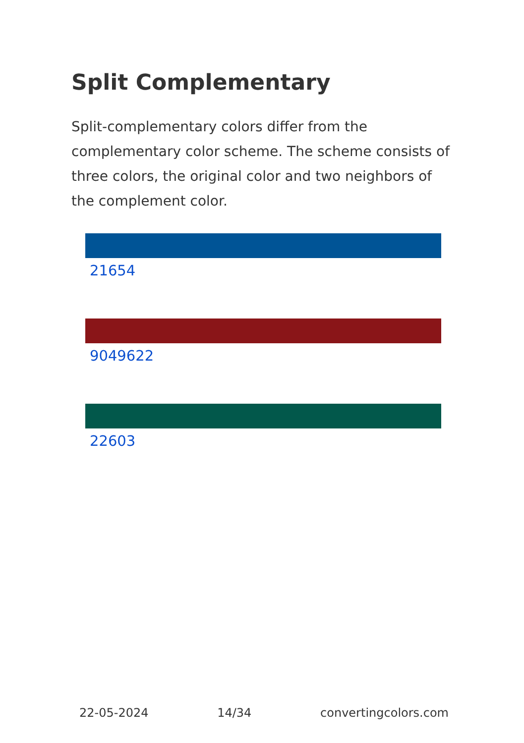Split Complementary
Split-complementary colors differ from the complementary color scheme. The scheme consists of three colors, the original color and two neighbors of the complement color.
21654
9049622
22603
22-05-2024 14/34 convertingcolors.com